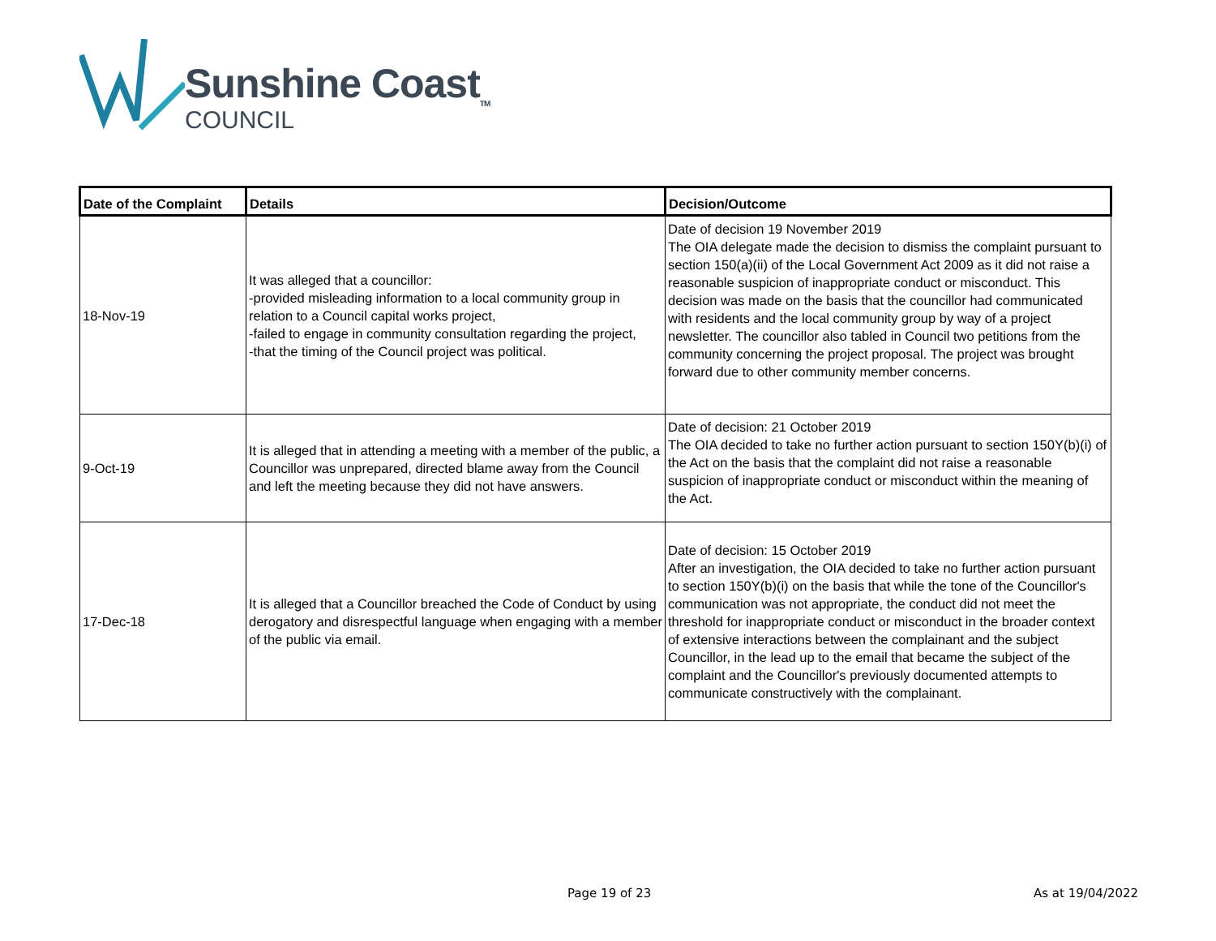Sunshine Coast<sub>TM</sub>
COUNCIL
| Date of the Complaint | Details | Decision/Outcome |
| --- | --- | --- |
| 18-Nov-19 | It was alleged that a councillor: -provided misleading information to a local community group in relation to a Council capital works project, -failed to engage in community consultation regarding the project, -that the timing of the Council project was political. | Date of decision 19 November 2019 The OIA delegate made the decision to dismiss the complaint pursuant to section 150(a)(ii) of the Local Government Act 2009 as it did not raise a reasonable suspicion of inappropriate conduct or misconduct. This decision was made on the basis that the councillor had communicated with residents and the local community group by way of a project newsletter. The councillor also tabled in Council two petitions from the community concerning the project proposal. The project was brought forward due to other community member concerns. |
| 9-Oct-19 | It is alleged that in attending a meeting with a member of the public, a Councillor was unprepared, directed blame away from the Council and left the meeting because they did not have answers. | Date of decision: 21 October 2019 The OIA decided to take no further action pursuant to section 150Y(b)(i) of the Act on the basis that the complaint did not raise a reasonable suspicion of inappropriate conduct or misconduct within the meaning of the Act. |
| 17-Dec-18 | It is alleged that a Councillor breached the Code of Conduct by using derogatory and disrespectful language when engaging with a member of the public via email. | Date of decision: 15 October 2019 After an investigation, the OIA decided to take no further action pursuant to section 150Y(b)(i) on the basis that while the tone of the Councillor's communication was not appropriate, the conduct did not meet the threshold for inappropriate conduct or misconduct in the broader context of extensive interactions between the complainant and the subject Councillor, in the lead up to the email that became the subject of the complaint and the Councillor's previously documented attempts to communicate constructively with the complainant. |
Page 19 of 23 As at 19/04/2022